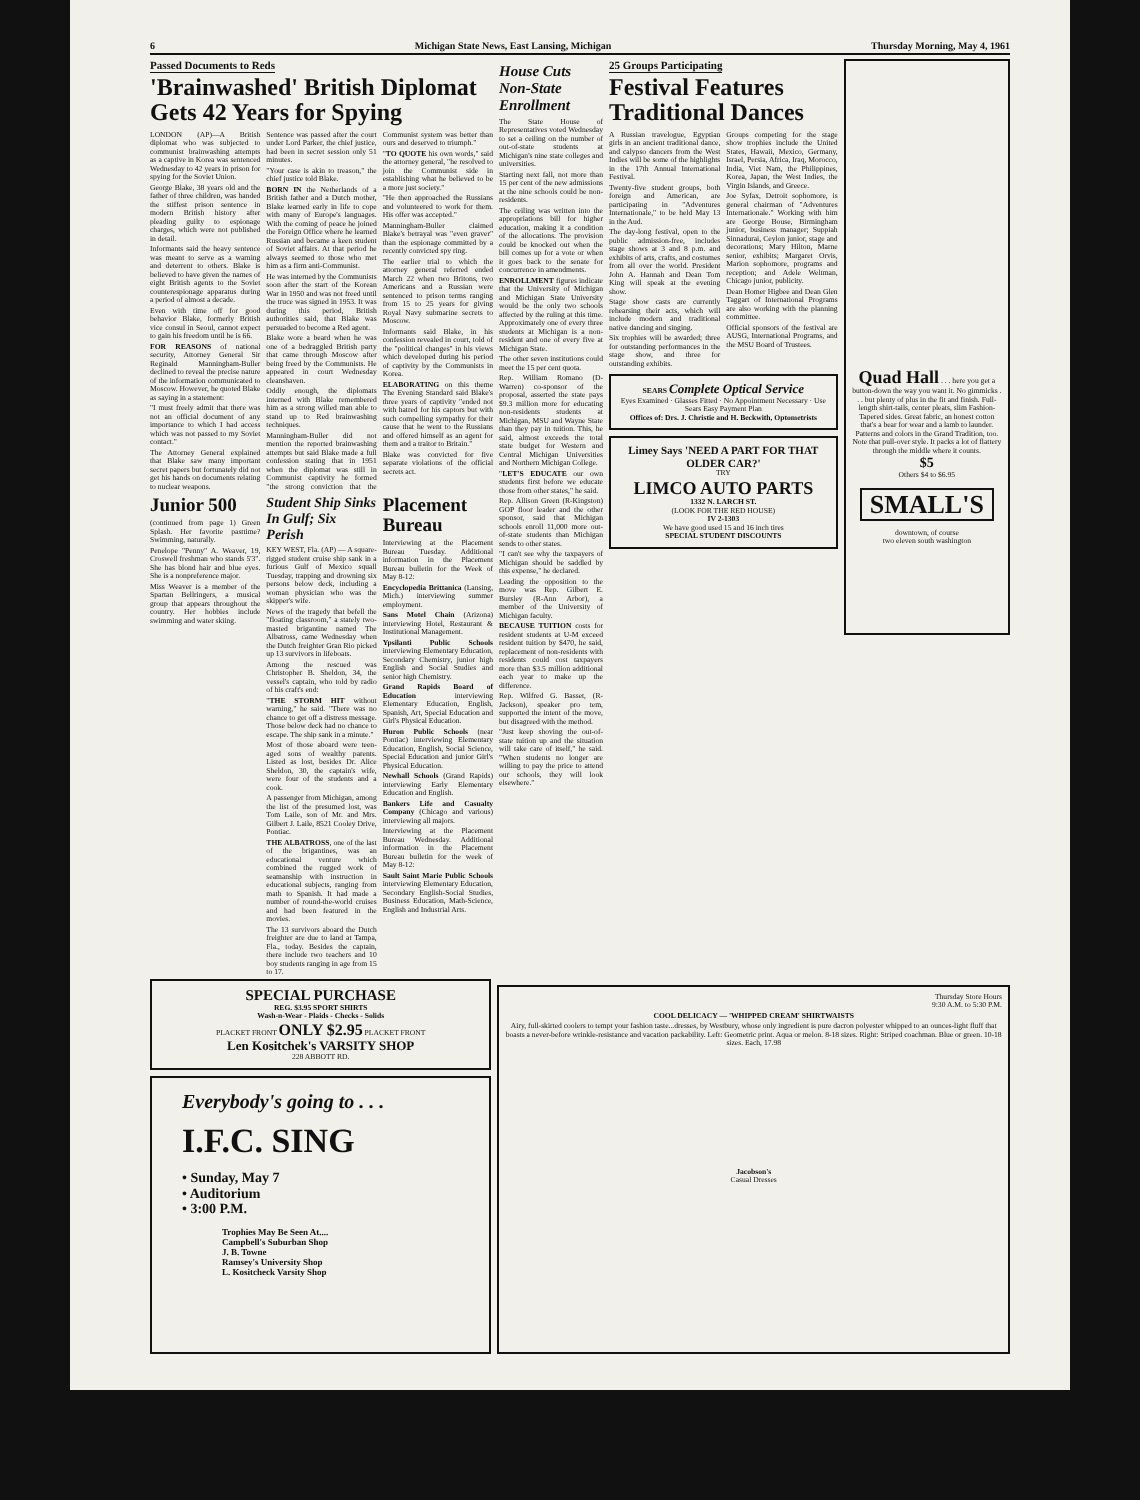6 Michigan State News, East Lansing, Michigan Thursday Morning, May 4, 1961
Passed Documents to Reds
'Brainwashed' British Diplomat Gets 42 Years for Spying
LONDON (AP)—A British diplomat who was subjected to communist brainwashing attempts as a captive in Korea was sentenced Wednesday to 42 years in prison for spying for the Soviet Union.
George Blake, 38 years old and the father of three children, was handed the stiffest prison sentence in modern British history after pleading guilty to espionage charges, which were not published in detail.
Informants said the heavy sentence was meant to serve as a warning and deterrent to others. Blake is believed to have given the names of eight British agents to the Soviet counterespionage apparatus during a period of almost a decade.
Even with time off for good behavior Blake, formerly British vice consul in Seoul, cannot expect to gain his freedom until he is 66.
FOR REASONS of national security, Attorney General Sir Reginald Manningham-Buller declined to reveal the precise nature of the information communicated to Moscow. However, he quoted Blake as saying in a statement:
"I must freely admit that there was not an official document of any importance to which I had access which was not passed to my Soviet contact."
The Attorney General explained that Blake saw many important secret papers but fortunately did not get his hands on documents relating to nuclear weapons.
Sentence was passed after the court under Lord Parker, the chief justice, had been in secret session only 51 minutes.
"Your case is akin to treason," the chief justice told Blake.
BORN IN the Netherlands of a British father and a Dutch mother, Blake learned early in life to cope with many of Europe's languages. With the coming of peace he joined the Foreign Office where he learned Russian and became a keen student of Soviet affairs. At that period he always seemed to those who met him as a firm anti-Communist.
He was interned by the Communists soon after the start of the Korean War in 1950 and was not freed until the truce was signed in 1953. It was during this period, British authorities said, that Blake was persuaded to become a Red agent.
Blake wore a beard when he was one of a bedraggled British party that came through Moscow after being freed by the Communists. He appeared in court Wednesday cleanshaven.
Oddly enough, the diplomats interned with Blake remembered him as a strong willed man able to stand up to Red brainwashing techniques.
Manningham-Buller did not mention the reported brainwashing attempts but said Blake made a full confession stating that in 1951 when the diplomat was still in Communist captivity he formed "the strong conviction that the Communist system was better than ours and deserved to triumph."
"TO QUOTE his own words," said the attorney general, "he resolved to join the Communist side in establishing what he believed to be a more just society."
"He then approached the Russians and volunteered to work for them. His offer was accepted."
Manningham-Buller claimed Blake's betrayal was "even graver" than the espionage committed by a recently convicted spy ring.
The earlier trial to which the attorney general referred ended March 22 when two Britons, two Americans and a Russian were sentenced to prison terms ranging from 15 to 25 years for giving Royal Navy submarine secrets to Moscow.
Informants said Blake, in his confession revealed in court, told of the "political changes" in his views which developed during his period of captivity by the Communists in Korea.
ELABORATING on this theme The Evening Standard said Blake's three years of captivity "ended not with hatred for his captors but with such compelling sympathy for their cause that he went to the Russians and offered himself as an agent for them and a traitor to Britain."
Blake was convicted for five separate violations of the official secrets act.
Junior 500
(continued from page 1) Green Splash. Her favorite pasttime? Swimming, naturally.
Penelope "Penny" A. Weaver, 19, Croswell freshman who stands 5'3". She has blond hair and blue eyes. She is a nonpreference major.
Miss Weaver is a member of the Spartan Bellringers, a musical group that appears throughout the country. Her hobbies include swimming and water skiing.
Student Ship Sinks In Gulf; Six Perish
KEY WEST, Fla. (AP) — A square-rigged student cruise ship sank in a furious Gulf of Mexico squall Tuesday, trapping and drowning six persons below deck, including a woman physician who was the skipper's wife.
News of the tragedy that befell the "floating classroom," a stately two-masted brigantine named The Albatross, came Wednesday when the Dutch freighter Gran Rio picked up 13 survivors in lifeboats.
Among the rescued was Christopher B. Sheldon, 34, the vessel's captain, who told by radio of his craft's end:
"THE STORM HIT without warning," he said. "There was no chance to get off a distress message. Those below deck had no chance to escape. The ship sank in a minute."
Most of those aboard were teen-aged sons of wealthy parents. Listed as lost, besides Dr. Alice Sheldon, 30, the captain's wife, were four of the students and a cook.
A passenger from Michigan, among the list of the presumed lost, was Tom Laile, son of Mr. and Mrs. Gilbert J. Laile, 8521 Cooley Drive, Pontiac.
THE ALBATROSS, one of the last of the brigantines, was an educational venture which combined the rugged work of seamanship with instruction in educational subjects, ranging from math to Spanish. It had made a number of round-the-world cruises and had been featured in the movies.
The 13 survivors aboard the Dutch freighter are due to land at Tampa, Fla., today. Besides the captain, there include two teachers and 10 boy students ranging in age from 15 to 17.
Placement Bureau
Interviewing at the Placement Bureau Tuesday. Additional information in the Placement Bureau bulletin for the Week of May 8-12:
Encyclopedia Brittanica (Lansing, Mich.) interviewing summer employment.
Sans Motel Chain (Arizona) interviewing Hotel, Restaurant & Institutional Management.
Ypsilanti Public Schools interviewing Elementary Education, Secondary Chemistry, junior high English and Social Studies and senior high Chemistry.
Grand Rapids Board of Education interviewing Elementary Education, English, Spanish, Art, Special Education and Girl's Physical Education.
Huron Public Schools (near Pontiac) interviewing Elementary Education, English, Social Science, Special Education and junior Girl's Physical Education.
Newhall Schools (Grand Rapids) interviewing Early Elementary Education and English.
Bankers Life and Casualty Company (Chicago and various) interviewing all majors.
Interviewing at the Placement Bureau Wednesday. Additional information in the Placement Bureau bulletin for the week of May 8-12:
Sault Saint Marie Public Schools interviewing Elementary Education, Secondary English-Social Studies, Business Education, Math-Science, English and Industrial Arts.
House Cuts Non-State Enrollment
The State House of Representatives voted Wednesday to set a ceiling on the number of out-of-state students at Michigan's nine state colleges and universities.
Starting next fall, not more than 15 per cent of the new admissions at the nine schools could be non-residents.
The ceiling was written into the appropriations bill for higher education, making it a condition of the allocations. The provision could be knocked out when the bill comes up for a vote or when it goes back to the senate for concurrence in amendments.
ENROLLMENT figures indicate that the University of Michigan and Michigan State University would be the only two schools affected by the ruling at this time. Approximately one of every three students at Michigan is a non-resident and one of every five at Michigan State.
The other seven institutions could meet the 15 per cent quota.
Rep. William Romano (D-Warren) co-sponsor of the proposal, asserted the state pays $9.3 million more for educating non-residents students at Michigan, MSU and Wayne State than they pay in tuition. This, he said, almost exceeds the total state budget for Western and Central Michigan Universities and Northern Michigan College.
"LET'S EDUCATE our own students first before we educate those from other states," he said.
Rep. Allison Green (R-Kingston) GOP floor leader and the other sponsor, said that Michigan schools enroll 11,000 more out-of-state students than Michigan sends to other states.
"I can't see why the taxpayers of Michigan should be saddled by this expense," he declared.
Leading the opposition to the move was Rep. Gilbert E. Bursley (R-Ann Arbor), a member of the University of Michigan faculty.
BECAUSE TUITION costs for resident students at U-M exceed resident tuition by $470, he said, replacement of non-residents with residents could cost taxpayers more than $3.5 million additional each year to make up the difference.
Rep. Wilfred G. Basset, (R-Jackson), speaker pro tem, supported the intent of the move, but disagreed with the method.
"Just keep shoving the out-of-state tuition up and the situation will take care of itself," he said. "When students no longer are willing to pay the price to attend our schools, they will look elsewhere."
25 Groups Participating
Festival Features Traditional Dances
A Russian travelogue, Egyptian girls in an ancient traditional dance, and calypso dancers from the West Indies will be some of the highlights in the 17th Annual International Festival.
Twenty-five student groups, both foreign and American, are participating in "Adventures Internationale," to be held May 13 in the Aud.
The day-long festival, open to the public admission-free, includes stage shows at 3 and 8 p.m. and exhibits of arts, crafts, and costumes from all over the world. President John A. Hannah and Dean Tom King will speak at the evening show.
Stage show casts are currently rehearsing their acts, which will include modern and traditional native dancing and singing.
Six trophies will be awarded; three for outstanding performances in the stage show, and three for outstanding exhibits.
Groups competing for the stage show trophies include the United States, Hawaii, Mexico, Germany, Israel, Persia, Africa, Iraq, Morocco, India, Viet Nam, the Philippines, Korea, Japan, the West Indies, the Virgin Islands, and Greece.
Joe Syfax, Detroit sophomore, is general chairman of "Adventures Internationale." Working with him are George Bouse, Birmingham junior, business manager; Suppiah Sinnadurai, Ceylon junior, stage and decorations; Mary Hilton, Marne senior, exhibits; Margaret Orvis, Marion sophomore, programs and reception; and Adele Weltman, Chicago junior, publicity.
Dean Homer Higbee and Dean Glen Taggart of International Programs are also working with the planning committee.
Official sponsors of the festival are AUSG, International Programs, and the MSU Board of Trustees.
SEARS Complete Optical Service
Eyes Examined · Glasses Fitted · No Appointment Necessary · Use Sears Easy Payment Plan
Offices of: Drs. J. Christie and H. Beckwith, Optometrists
Limey Says 'NEED A PART FOR THAT OLDER CAR?'
TRY
LIMCO AUTO PARTS
1332 N. LARCH ST.
(LOOK FOR THE RED HOUSE)
IV 2-1303
We have good used 15 and 16 inch tires
SPECIAL STUDENT DISCOUNTS
Quad Hall . . . here you get a button-down the way you want it. No gimmicks . . . but plenty of plus in the fit and finish. Full-length shirt-tails, center pleats, slim Fashion-Tapered sides. Great fabric, an honest cotton that's a bear for wear and a lamb to launder. Patterns and colors in the Grand Tradition, too. Note that pull-over style. It packs a lot of flattery through the middle where it counts.
$5
Others $4 to $6.95
SMALL'S
downtown, of course
two eleven south washington
SPECIAL PURCHASE
REG. $3.95 SPORT SHIRTS
Wash-n-Wear - Plaids - Checks - Solids
PLACKET FRONT ONLY $2.95 PLACKET FRONT
Len Kositchek's VARSITY SHOP
228 ABBOTT RD.
Everybody's going to . . .
I.F.C. SING
• Sunday, May 7
• Auditorium
• 3:00 P.M.
Trophies May Be Seen At....
Campbell's Suburban Shop
J. B. Towne
Ramsey's University Shop
L. Kositcheck Varsity Shop
Thursday Store Hours
9:30 A.M. to 5:30 P.M.
COOL DELICACY — 'WHIPPED CREAM' SHIRTWAISTS
Airy, full-skirted coolers to tempt your fashion taste...dresses, by Westbury, whose only ingredient is pure dacron polyester whipped to an ounces-light fluff that boasts a never-before wrinkle-resistance and vacation packability. Left: Geometric print. Aqua or melon. 8-18 sizes. Right: Striped coachman. Blue or green. 10-18 sizes. Each, 17.98
Jacobson's
Casual Dresses